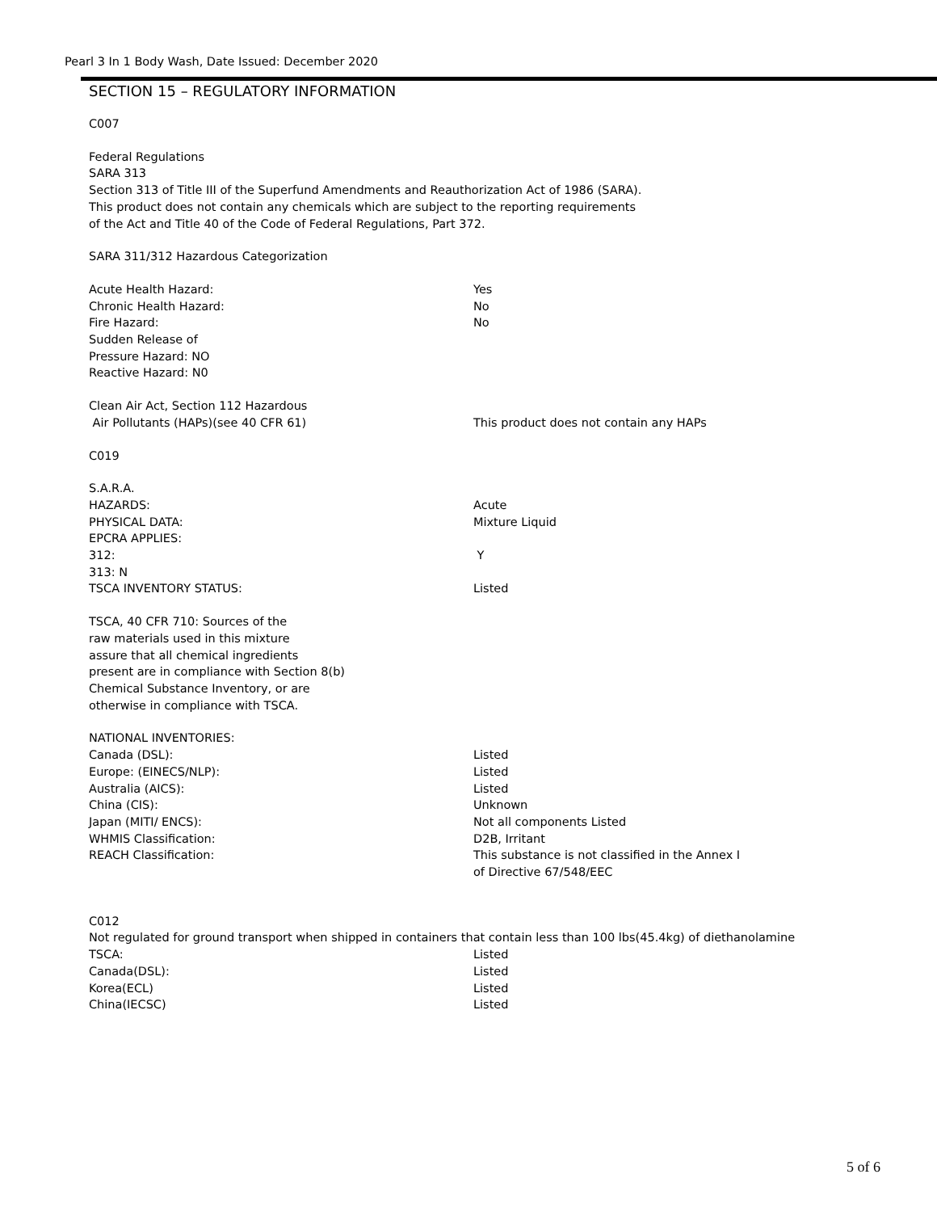Pearl 3 In 1 Body Wash, Date Issued: December 2020
SECTION 15 – REGULATORY INFORMATION
C007
Federal Regulations
SARA 313
Section 313 of Title III of the Superfund Amendments and Reauthorization Act of 1986 (SARA).
This product does not contain any chemicals which are subject to the reporting requirements
of the Act and Title 40 of the Code of Federal Regulations, Part 372.
SARA 311/312 Hazardous Categorization
Acute Health Hazard: Yes
Chronic Health Hazard: No
Fire Hazard: No
Sudden Release of
Pressure Hazard: NO
Reactive Hazard: N0
Clean Air Act, Section 112 Hazardous
Air Pollutants (HAPs)(see 40 CFR 61) This product does not contain any HAPs
C019
S.A.R.A.
HAZARDS: Acute
PHYSICAL DATA: Mixture Liquid
EPCRA APPLIES:
312: Y
313: N
TSCA INVENTORY STATUS: Listed
TSCA, 40 CFR 710: Sources of the
raw materials used in this mixture
assure that all chemical ingredients
present are in compliance with Section 8(b)
Chemical Substance Inventory, or are
otherwise in compliance with TSCA.
NATIONAL INVENTORIES:
Canada (DSL): Listed
Europe: (EINECS/NLP): Listed
Australia (AICS): Listed
China (CIS): Unknown
Japan (MITI/ ENCS): Not all components Listed
WHMIS Classification: D2B, Irritant
REACH Classification: This substance is not classified in the Annex I
of Directive 67/548/EEC
C012
Not regulated for ground transport when shipped in containers that contain less than 100 lbs(45.4kg) of diethanolamine
TSCA: Listed
Canada(DSL): Listed
Korea(ECL) Listed
China(IECSC) Listed
5 of 6